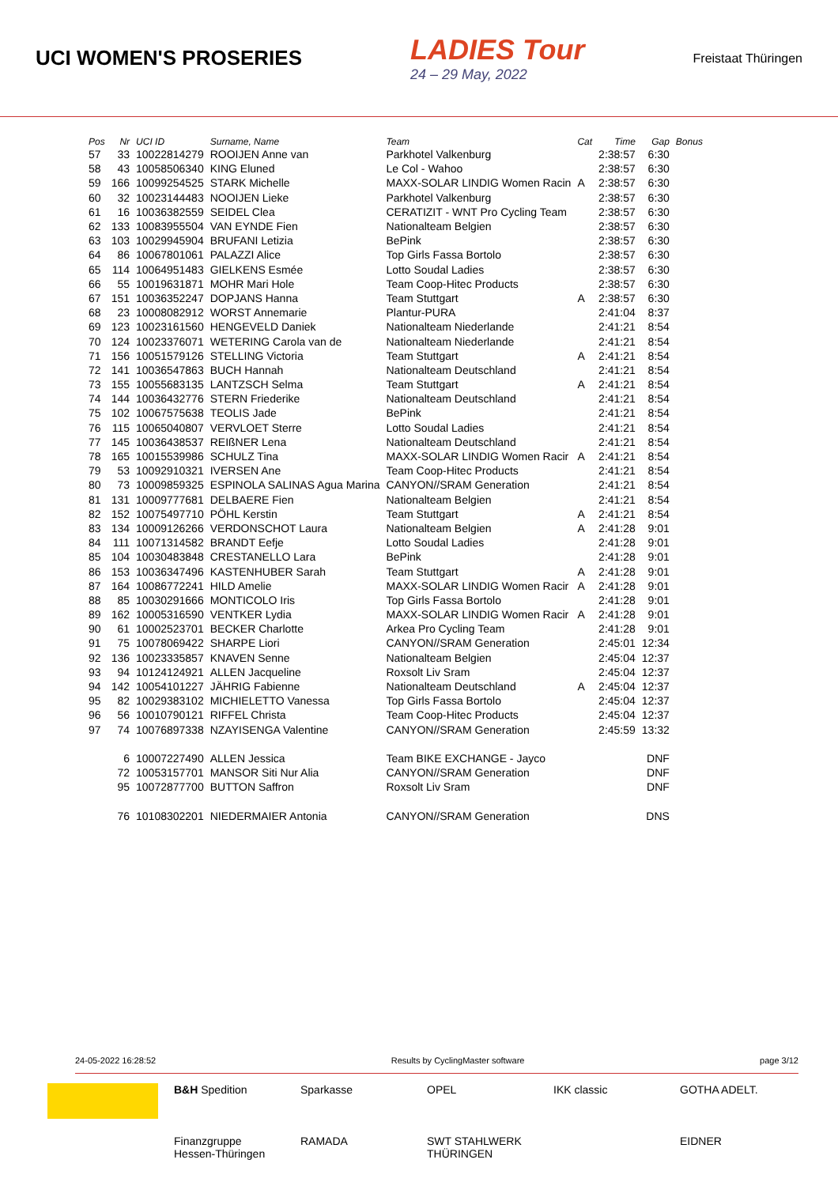UCI WOMEN'S PROSERIES
LADIES Tour
24 – 29 May, 2022
Freistaat Thüringen
| Pos | Nr | UCI ID | Surname, Name | Team | Cat | Time | Gap | Bonus |
| --- | --- | --- | --- | --- | --- | --- | --- | --- |
| 57 | 33 | 10022814279 | ROOIJEN Anne van | Parkhotel Valkenburg | | 2:38:57 | 6:30 | |
| 58 | 43 | 10058506340 | KING Eluned | Le Col - Wahoo | | 2:38:57 | 6:30 | |
| 59 | 166 | 10099254525 | STARK Michelle | MAXX-SOLAR LINDIG Women Racin | A | 2:38:57 | 6:30 | |
| 60 | 32 | 10023144483 | NOOIJEN Lieke | Parkhotel Valkenburg | | 2:38:57 | 6:30 | |
| 61 | 16 | 10036382559 | SEIDEL Clea | CERATIZIT - WNT Pro Cycling Team | | 2:38:57 | 6:30 | |
| 62 | 133 | 10083955504 | VAN EYNDE Fien | Nationalteam Belgien | | 2:38:57 | 6:30 | |
| 63 | 103 | 10029945904 | BRUFANI Letizia | BePink | | 2:38:57 | 6:30 | |
| 64 | 86 | 10067801061 | PALAZZI Alice | Top Girls Fassa Bortolo | | 2:38:57 | 6:30 | |
| 65 | 114 | 10064951483 | GIELKENS Esmée | Lotto Soudal Ladies | | 2:38:57 | 6:30 | |
| 66 | 55 | 10019631871 | MOHR Mari Hole | Team Coop-Hitec Products | | 2:38:57 | 6:30 | |
| 67 | 151 | 10036352247 | DOPJANS Hanna | Team Stuttgart | A | 2:38:57 | 6:30 | |
| 68 | 23 | 10008082912 | WORST Annemarie | Plantur-PURA | | 2:41:04 | 8:37 | |
| 69 | 123 | 10023161560 | HENGEVELD Daniek | Nationalteam Niederlande | | 2:41:21 | 8:54 | |
| 70 | 124 | 10023376071 | WETERING Carola van de | Nationalteam Niederlande | | 2:41:21 | 8:54 | |
| 71 | 156 | 10051579126 | STELLING Victoria | Team Stuttgart | A | 2:41:21 | 8:54 | |
| 72 | 141 | 10036547863 | BUCH Hannah | Nationalteam Deutschland | | 2:41:21 | 8:54 | |
| 73 | 155 | 10055683135 | LANTZSCH Selma | Team Stuttgart | A | 2:41:21 | 8:54 | |
| 74 | 144 | 10036432776 | STERN Friederike | Nationalteam Deutschland | | 2:41:21 | 8:54 | |
| 75 | 102 | 10067575638 | TEOLIS Jade | BePink | | 2:41:21 | 8:54 | |
| 76 | 115 | 10065040807 | VERVLOET Sterre | Lotto Soudal Ladies | | 2:41:21 | 8:54 | |
| 77 | 145 | 10036438537 | REIßNER Lena | Nationalteam Deutschland | | 2:41:21 | 8:54 | |
| 78 | 165 | 10015539986 | SCHULZ Tina | MAXX-SOLAR LINDIG Women Racir | A | 2:41:21 | 8:54 | |
| 79 | 53 | 10092910321 | IVERSEN Ane | Team Coop-Hitec Products | | 2:41:21 | 8:54 | |
| 80 | 73 | 10009859325 | ESPINOLA SALINAS Agua Marina | CANYON//SRAM Generation | | 2:41:21 | 8:54 | |
| 81 | 131 | 10009777681 | DELBAERE Fien | Nationalteam Belgien | | 2:41:21 | 8:54 | |
| 82 | 152 | 10075497710 | PÖHL Kerstin | Team Stuttgart | A | 2:41:21 | 8:54 | |
| 83 | 134 | 10009126266 | VERDONSCHOT Laura | Nationalteam Belgien | A | 2:41:28 | 9:01 | |
| 84 | 111 | 10071314582 | BRANDT Eefje | Lotto Soudal Ladies | | 2:41:28 | 9:01 | |
| 85 | 104 | 10030483848 | CRESTANELLO Lara | BePink | | 2:41:28 | 9:01 | |
| 86 | 153 | 10036347496 | KASTENHUBER Sarah | Team Stuttgart | A | 2:41:28 | 9:01 | |
| 87 | 164 | 10086772241 | HILD Amelie | MAXX-SOLAR LINDIG Women Racir | A | 2:41:28 | 9:01 | |
| 88 | 85 | 10030291666 | MONTICOLO Iris | Top Girls Fassa Bortolo | | 2:41:28 | 9:01 | |
| 89 | 162 | 10005316590 | VENTKER Lydia | MAXX-SOLAR LINDIG Women Racir | A | 2:41:28 | 9:01 | |
| 90 | 61 | 10002523701 | BECKER Charlotte | Arkea Pro Cycling Team | | 2:41:28 | 9:01 | |
| 91 | 75 | 10078069422 | SHARPE Liori | CANYON//SRAM Generation | | 2:45:01 | 12:34 | |
| 92 | 136 | 10023335857 | KNAVEN Senne | Nationalteam Belgien | | 2:45:04 | 12:37 | |
| 93 | 94 | 10124124921 | ALLEN Jacqueline | Roxsolt Liv Sram | | 2:45:04 | 12:37 | |
| 94 | 142 | 10054101227 | JÄHRIG Fabienne | Nationalteam Deutschland | A | 2:45:04 | 12:37 | |
| 95 | 82 | 10029383102 | MICHIELETTO Vanessa | Top Girls Fassa Bortolo | | 2:45:04 | 12:37 | |
| 96 | 56 | 10010790121 | RIFFEL Christa | Team Coop-Hitec Products | | 2:45:04 | 12:37 | |
| 97 | 74 | 10076897338 | NZAYISENGA Valentine | CANYON//SRAM Generation | | 2:45:59 | 13:32 | |
| | 6 | 10007227490 | ALLEN Jessica | Team BIKE EXCHANGE - Jayco | | | DNF | |
| | 72 | 10053157701 | MANSOR Siti Nur Alia | CANYON//SRAM Generation | | | DNF | |
| | 95 | 10072877700 | BUTTON Saffron | Roxsolt Liv Sram | | | DNF | |
| | 76 | 10108302201 | NIEDERMAIER Antonia | CANYON//SRAM Generation | | | DNS | |
24-05-2022 16:28:52 Results by CyclingMaster software page 3/12
B&H Spedition
Sparkasse
OPEL
IKK classic
GOTHA ADELT.
Finanzgruppe Hessen-Thüringen
RAMADA
SWT STAHLWERK THÜRINGEN
EIDNER